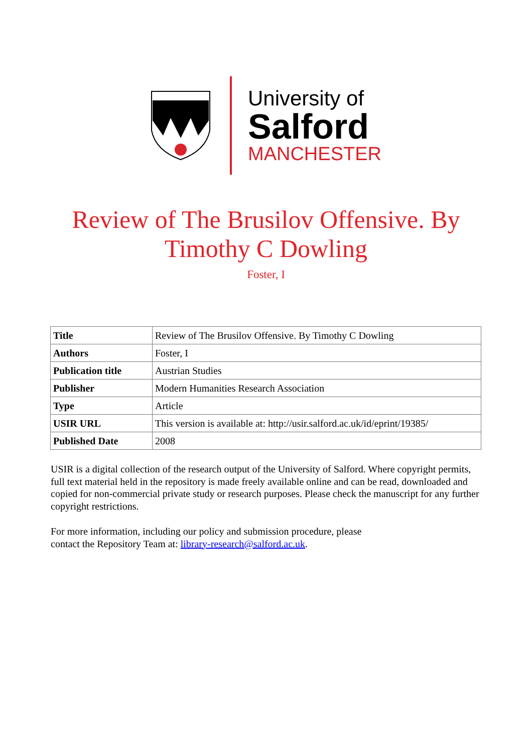University of
Salford
MANCHESTER
Review of The Brusilov Offensive. By
Timothy C Dowling
Foster, I
| Title | Review of The Brusilov Offensive. By Timothy C Dowling |
| Authors | Foster, I |
| Publication title | Austrian Studies |
| Publisher | Modern Humanities Research Association |
| Type | Article |
| USIR URL | This version is available at: http://usir.salford.ac.uk/id/eprint/19385/ |
| Published Date | 2008 |
USIR is a digital collection of the research output of the University of Salford. Where copyright permits, full text material held in the repository is made freely available online and can be read, downloaded and copied for non-commercial private study or research purposes. Please check the manuscript for any further copyright restrictions.
For more information, including our policy and submission procedure, please
contact the Repository Team at: library-research@salford.ac.uk.